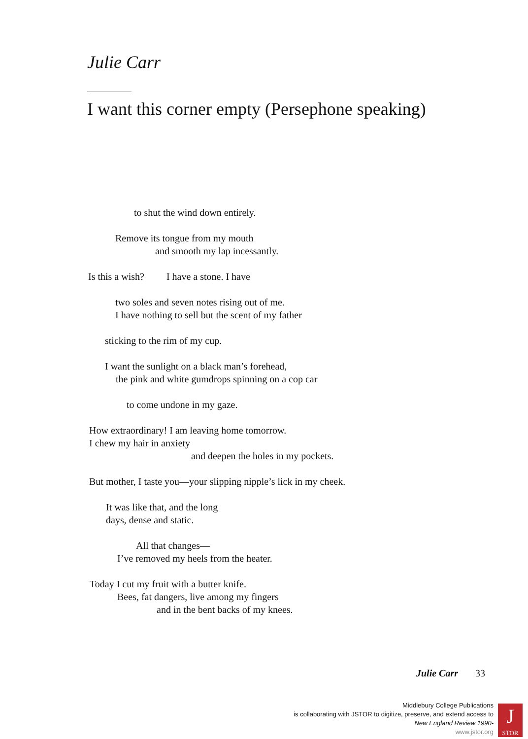Julie Carr
I want this corner empty (Persephone speaking)
to shut the wind down entirely.
Remove its tongue from my mouth
and smooth my lap incessantly.
Is this a wish? I have a stone. I have
two soles and seven notes rising out of me.
I have nothing to sell but the scent of my father
sticking to the rim of my cup.
I want the sunlight on a black man’s forehead,
the pink and white gumdrops spinning on a cop car
to come undone in my gaze.
How extraordinary! I am leaving home tomorrow.
I chew my hair in anxiety
and deepen the holes in my pockets.
But mother, I taste you—your slipping nipple’s lick in my cheek.
It was like that, and the long
days, dense and static.
All that changes—
I’ve removed my heels from the heater.
Today I cut my fruit with a butter knife.
Bees, fat dangers, live among my fingers
and in the bent backs of my knees.
Julie Carr 33
Middlebury College Publications
is collaborating with JSTOR to digitize, preserve, and extend access to
New England Review 1990-
www.jstor.org
J
STOR